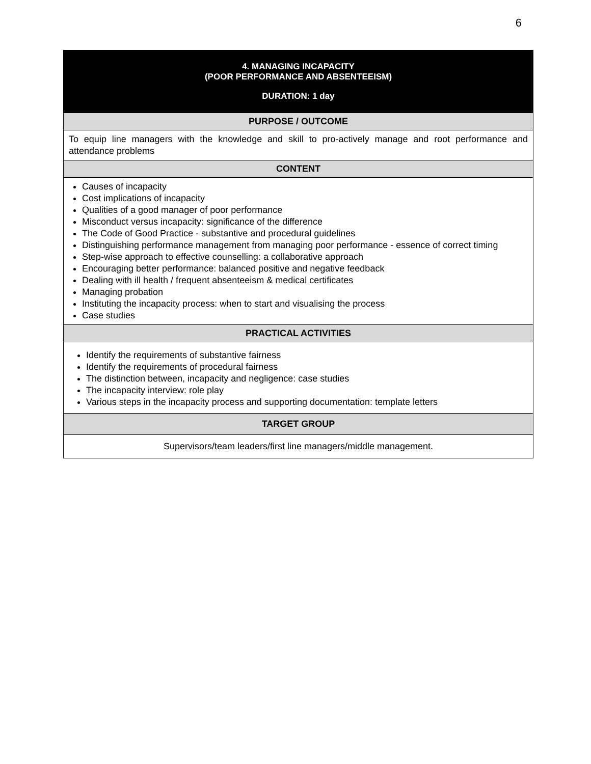6
| 4. MANAGING INCAPACITY (POOR PERFORMANCE AND ABSENTEEISM) DURATION: 1 day |
| --- |
| PURPOSE / OUTCOME |
| To equip line managers with the knowledge and skill to pro-actively manage and root performance and attendance problems |
| CONTENT |
| Causes of incapacity Cost implications of incapacity Qualities of a good manager of poor performance Misconduct versus incapacity: significance of the difference The Code of Good Practice - substantive and procedural guidelines Distinguishing performance management from managing poor performance - essence of correct timing Step-wise approach to effective counselling: a collaborative approach Encouraging better performance: balanced positive and negative feedback Dealing with ill health / frequent absenteeism & medical certificates Managing probation Instituting the incapacity process: when to start and visualising the process Case studies |
| PRACTICAL ACTIVITIES |
| Identify the requirements of substantive fairness Identify the requirements of procedural fairness The distinction between, incapacity and negligence: case studies The incapacity interview: role play Various steps in the incapacity process and supporting documentation: template letters |
| TARGET GROUP |
| Supervisors/team leaders/first line managers/middle management. |